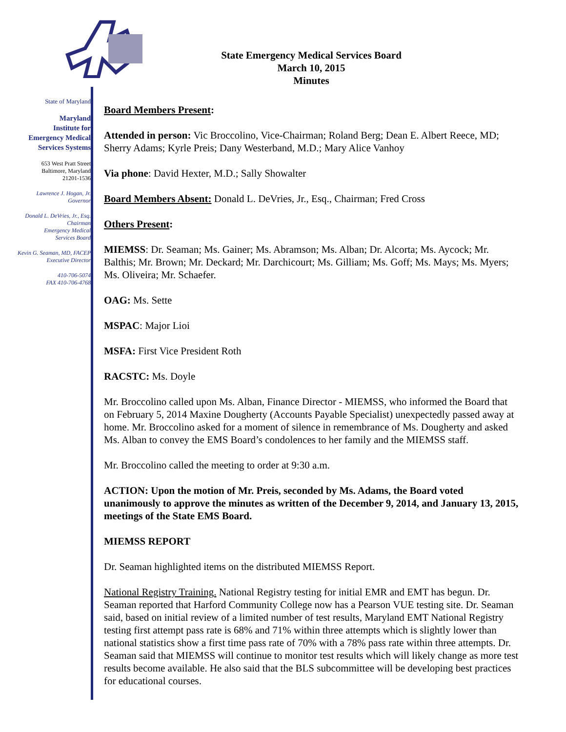State of Maryland
Maryland
Institute for
Emergency Medical
Services Systems
653 West Pratt Street
Baltimore, Maryland
21201-1536
Lawrence J. Hogan, Jr.
Governor
Donald L. DeVries, Jr., Esq.
Chairman
Emergency Medical
Services Board
Kevin G. Seaman, MD, FACEP
Executive Director
410-706-5074
FAX 410-706-4768
State Emergency Medical Services Board
March 10, 2015
Minutes
Board Members Present:
Attended in person: Vic Broccolino, Vice-Chairman; Roland Berg; Dean E. Albert Reece, MD; Sherry Adams; Kyrle Preis; Dany Westerband, M.D.; Mary Alice Vanhoy
Via phone: David Hexter, M.D.; Sally Showalter
Board Members Absent: Donald L. DeVries, Jr., Esq., Chairman; Fred Cross
Others Present:
MIEMSS: Dr. Seaman; Ms. Gainer; Ms. Abramson; Ms. Alban; Dr. Alcorta; Ms. Aycock; Mr. Balthis; Mr. Brown; Mr. Deckard; Mr. Darchicourt; Ms. Gilliam; Ms. Goff; Ms. Mays; Ms. Myers; Ms. Oliveira; Mr. Schaefer.
OAG: Ms. Sette
MSPAC: Major Lioi
MSFA: First Vice President Roth
RACSTC: Ms. Doyle
Mr. Broccolino called upon Ms. Alban, Finance Director - MIEMSS, who informed the Board that on February 5, 2014 Maxine Dougherty (Accounts Payable Specialist) unexpectedly passed away at home. Mr. Broccolino asked for a moment of silence in remembrance of Ms. Dougherty and asked Ms. Alban to convey the EMS Board’s condolences to her family and the MIEMSS staff.
Mr. Broccolino called the meeting to order at 9:30 a.m.
ACTION: Upon the motion of Mr. Preis, seconded by Ms. Adams, the Board voted unanimously to approve the minutes as written of the December 9, 2014, and January 13, 2015, meetings of the State EMS Board.
MIEMSS REPORT
Dr. Seaman highlighted items on the distributed MIEMSS Report.
National Registry Training. National Registry testing for initial EMR and EMT has begun. Dr. Seaman reported that Harford Community College now has a Pearson VUE testing site. Dr. Seaman said, based on initial review of a limited number of test results, Maryland EMT National Registry testing first attempt pass rate is 68% and 71% within three attempts which is slightly lower than national statistics show a first time pass rate of 70% with a 78% pass rate within three attempts. Dr. Seaman said that MIEMSS will continue to monitor test results which will likely change as more test results become available. He also said that the BLS subcommittee will be developing best practices for educational courses.